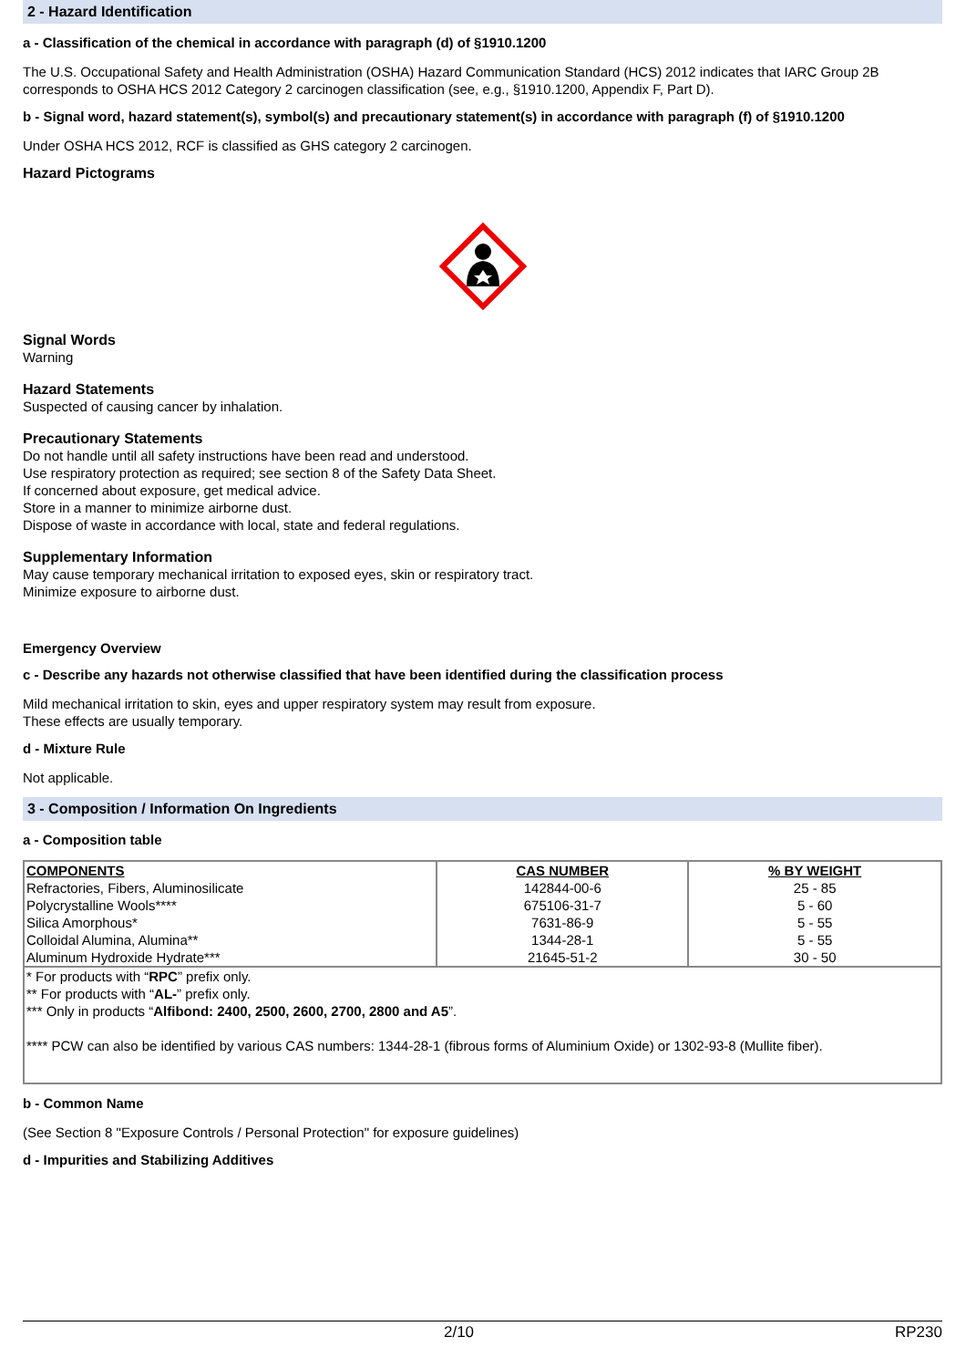2 - Hazard Identification
a - Classification of the chemical in accordance with paragraph (d) of §1910.1200
The U.S. Occupational Safety and Health Administration (OSHA) Hazard Communication Standard (HCS) 2012 indicates that IARC Group 2B corresponds to OSHA HCS 2012 Category 2 carcinogen classification (see, e.g., §1910.1200, Appendix F, Part D).
b - Signal word, hazard statement(s), symbol(s) and precautionary statement(s) in accordance with paragraph (f) of §1910.1200
Under OSHA HCS 2012, RCF is classified as GHS category 2 carcinogen.
Hazard Pictograms
Signal Words
Warning
Hazard Statements
Suspected of causing cancer by inhalation.
Precautionary Statements
Do not handle until all safety instructions have been read and understood.
Use respiratory protection as required; see section 8 of the Safety Data Sheet.
If concerned about exposure, get medical advice.
Store in a manner to minimize airborne dust.
Dispose of waste in accordance with local, state and federal regulations.
Supplementary Information
May cause temporary mechanical irritation to exposed eyes, skin or respiratory tract.
Minimize exposure to airborne dust.
Emergency Overview
c - Describe any hazards not otherwise classified that have been identified during the classification process
Mild mechanical irritation to skin, eyes and upper respiratory system may result from exposure.
These effects are usually temporary.
d - Mixture Rule
Not applicable.
3 - Composition / Information On Ingredients
a - Composition table
| COMPONENTS | CAS NUMBER | % BY WEIGHT |
| --- | --- | --- |
| Refractories, Fibers, Aluminosilicate | 142844-00-6 | 25 - 85 |
| Polycrystalline Wools**** | 675106-31-7 | 5 - 60 |
| Silica Amorphous* | 7631-86-9 | 5 - 55 |
| Colloidal Alumina, Alumina** | 1344-28-1 | 5 - 55 |
| Aluminum Hydroxide Hydrate*** | 21645-51-2 | 30 - 50 |
| * For products with “ RPC ” prefix only. ** For products with “ AL- ” prefix only. *** Only in products “ Alfibond: 2400, 2500, 2600, 2700, 2800 and A5 ”. **** PCW can also be identified by various CAS numbers: 1344-28-1 (fibrous forms of Aluminium Oxide) or 1302-93-8 (Mullite fiber). | | |
b - Common Name
(See Section 8 "Exposure Controls / Personal Protection" for exposure guidelines)
d - Impurities and Stabilizing Additives
2/10 RP230